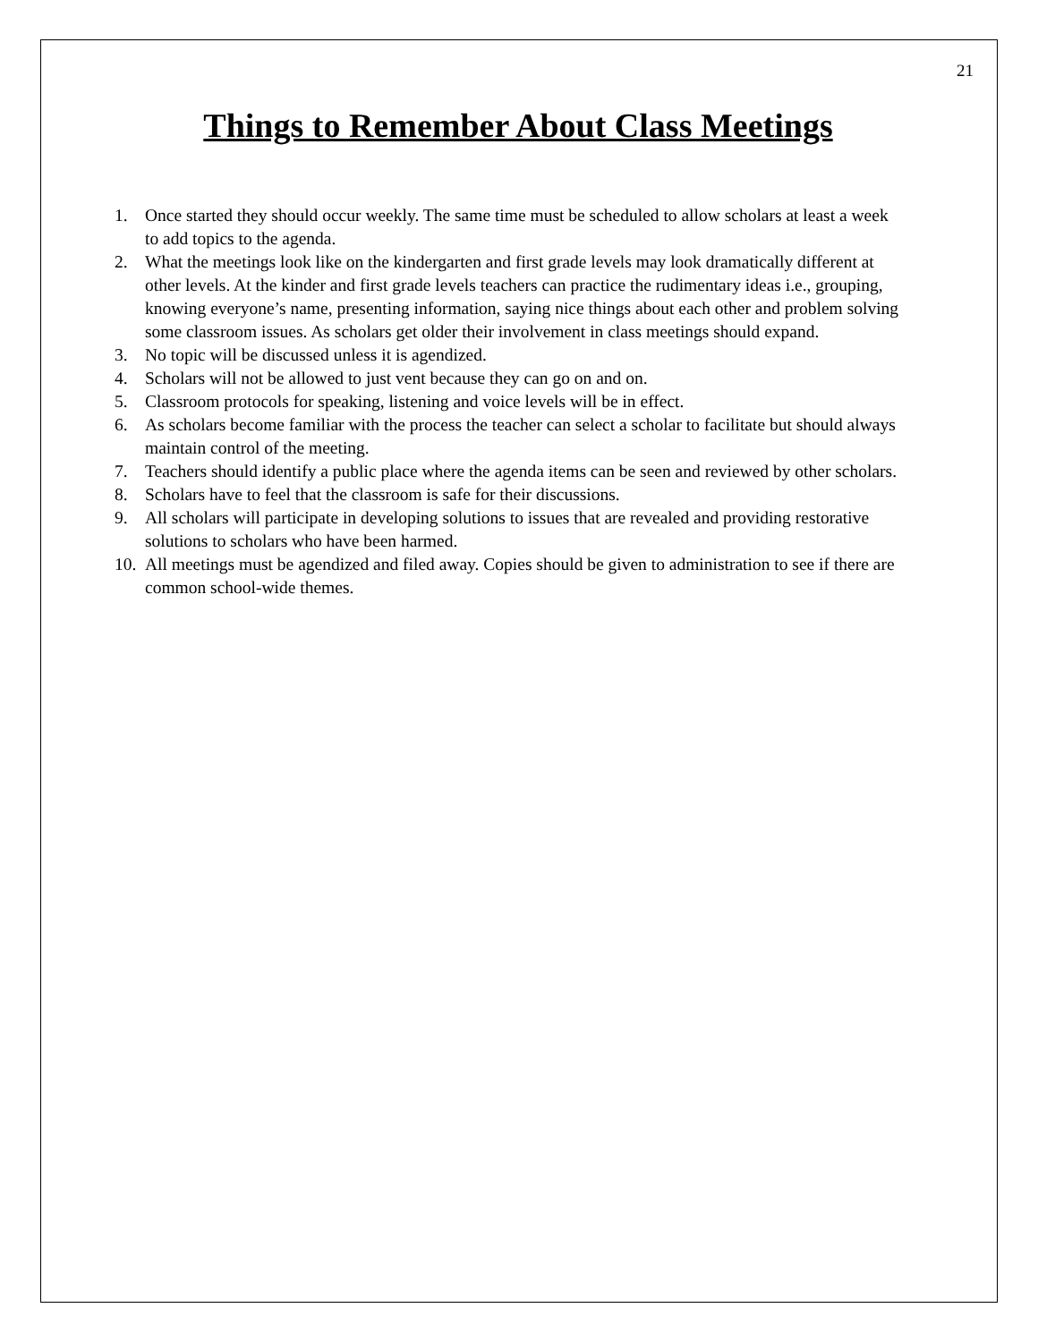21
Things to Remember About Class Meetings
1. Once started they should occur weekly. The same time must be scheduled to allow scholars at least a week to add topics to the agenda.
2. What the meetings look like on the kindergarten and first grade levels may look dramatically different at other levels. At the kinder and first grade levels teachers can practice the rudimentary ideas i.e., grouping, knowing everyone’s name, presenting information, saying nice things about each other and problem solving some classroom issues. As scholars get older their involvement in class meetings should expand.
3. No topic will be discussed unless it is agendized.
4. Scholars will not be allowed to just vent because they can go on and on.
5. Classroom protocols for speaking, listening and voice levels will be in effect.
6. As scholars become familiar with the process the teacher can select a scholar to facilitate but should always maintain control of the meeting.
7. Teachers should identify a public place where the agenda items can be seen and reviewed by other scholars.
8. Scholars have to feel that the classroom is safe for their discussions.
9. All scholars will participate in developing solutions to issues that are revealed and providing restorative solutions to scholars who have been harmed.
10. All meetings must be agendized and filed away. Copies should be given to administration to see if there are common school-wide themes.